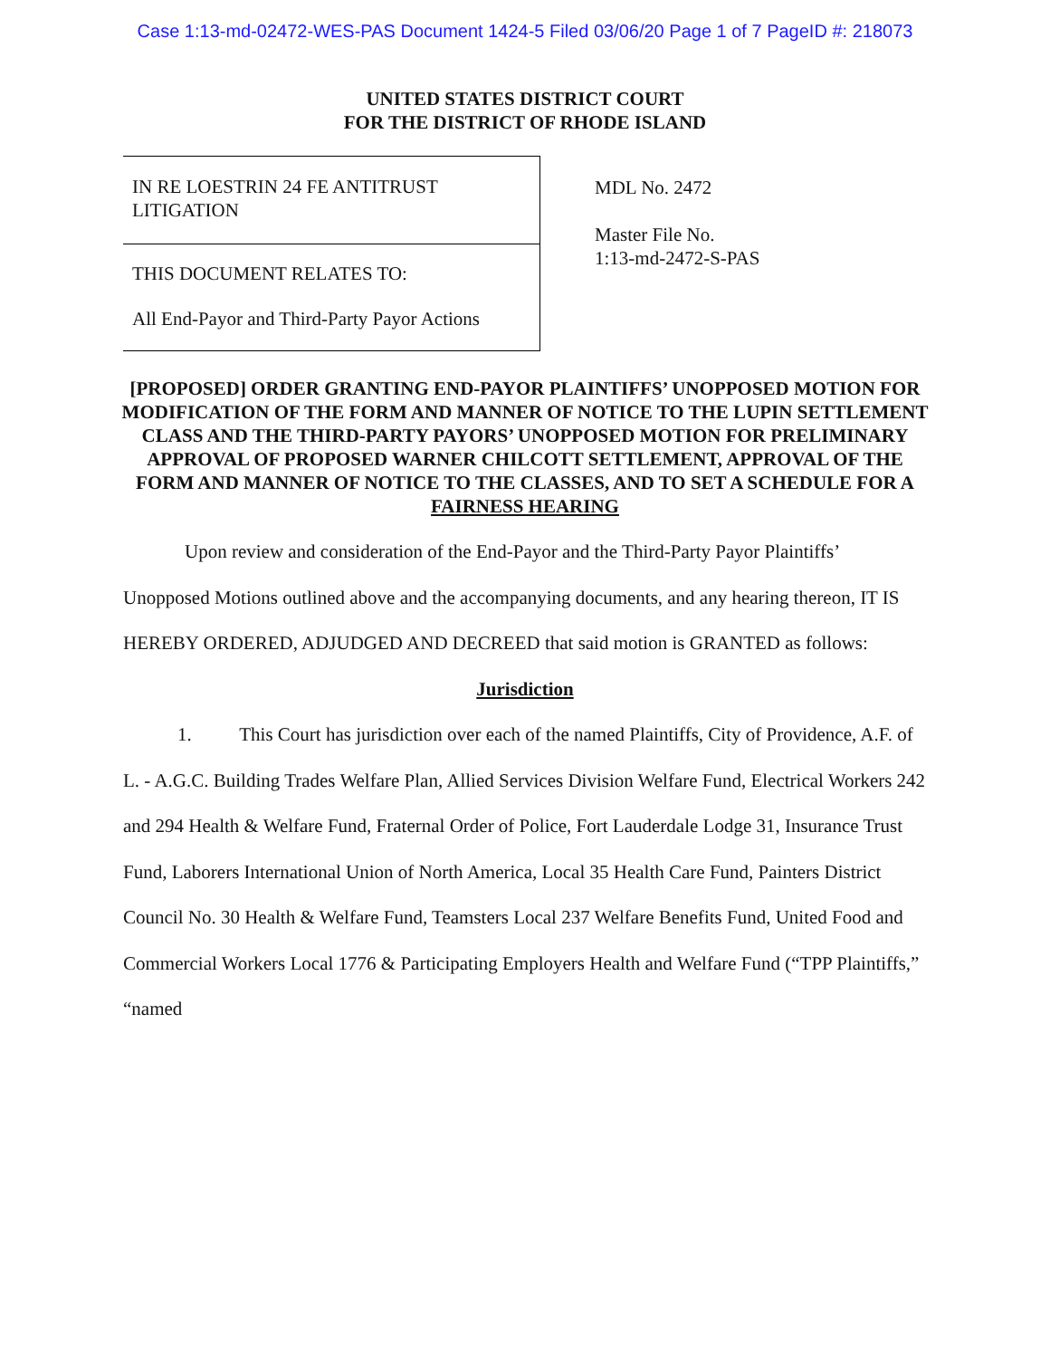Case 1:13-md-02472-WES-PAS Document 1424-5 Filed 03/06/20 Page 1 of 7 PageID #: 218073
UNITED STATES DISTRICT COURT
FOR THE DISTRICT OF RHODE ISLAND
IN RE LOESTRIN 24 FE ANTITRUST LITIGATION
THIS DOCUMENT RELATES TO:
All End-Payor and Third-Party Payor Actions
MDL No. 2472
Master File No.
1:13-md-2472-S-PAS
[PROPOSED] ORDER GRANTING END-PAYOR PLAINTIFFS’ UNOPPOSED MOTION FOR MODIFICATION OF THE FORM AND MANNER OF NOTICE TO THE LUPIN SETTLEMENT CLASS AND THE THIRD-PARTY PAYORS’ UNOPPOSED MOTION FOR PRELIMINARY APPROVAL OF PROPOSED WARNER CHILCOTT SETTLEMENT, APPROVAL OF THE FORM AND MANNER OF NOTICE TO THE CLASSES, AND TO SET A SCHEDULE FOR A FAIRNESS HEARING
Upon review and consideration of the End-Payor and the Third-Party Payor Plaintiffs’ Unopposed Motions outlined above and the accompanying documents, and any hearing thereon, IT IS HEREBY ORDERED, ADJUDGED AND DECREED that said motion is GRANTED as follows:
Jurisdiction
1. This Court has jurisdiction over each of the named Plaintiffs, City of Providence, A.F. of L. - A.G.C. Building Trades Welfare Plan, Allied Services Division Welfare Fund, Electrical Workers 242 and 294 Health & Welfare Fund, Fraternal Order of Police, Fort Lauderdale Lodge 31, Insurance Trust Fund, Laborers International Union of North America, Local 35 Health Care Fund, Painters District Council No. 30 Health & Welfare Fund, Teamsters Local 237 Welfare Benefits Fund, United Food and Commercial Workers Local 1776 & Participating Employers Health and Welfare Fund (“TPP Plaintiffs,” “named